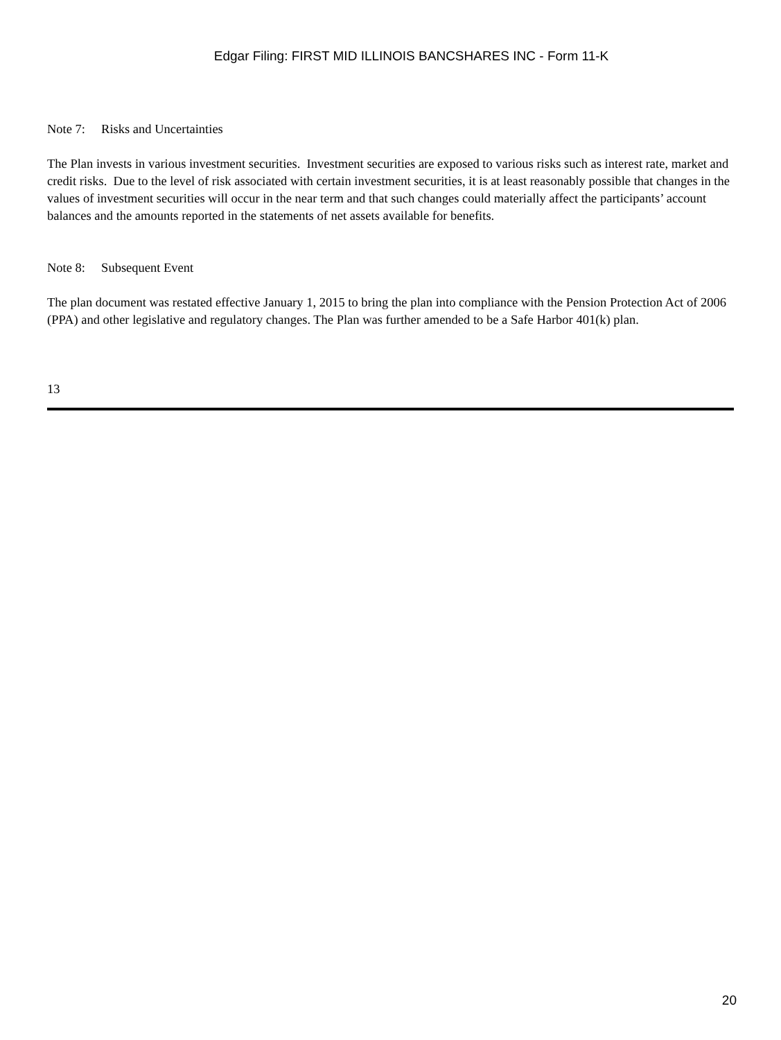Edgar Filing: FIRST MID ILLINOIS BANCSHARES INC - Form 11-K
Note 7: Risks and Uncertainties
The Plan invests in various investment securities. Investment securities are exposed to various risks such as interest rate, market and credit risks. Due to the level of risk associated with certain investment securities, it is at least reasonably possible that changes in the values of investment securities will occur in the near term and that such changes could materially affect the participants’ account balances and the amounts reported in the statements of net assets available for benefits.
Note 8: Subsequent Event
The plan document was restated effective January 1, 2015 to bring the plan into compliance with the Pension Protection Act of 2006 (PPA) and other legislative and regulatory changes. The Plan was further amended to be a Safe Harbor 401(k) plan.
13
20